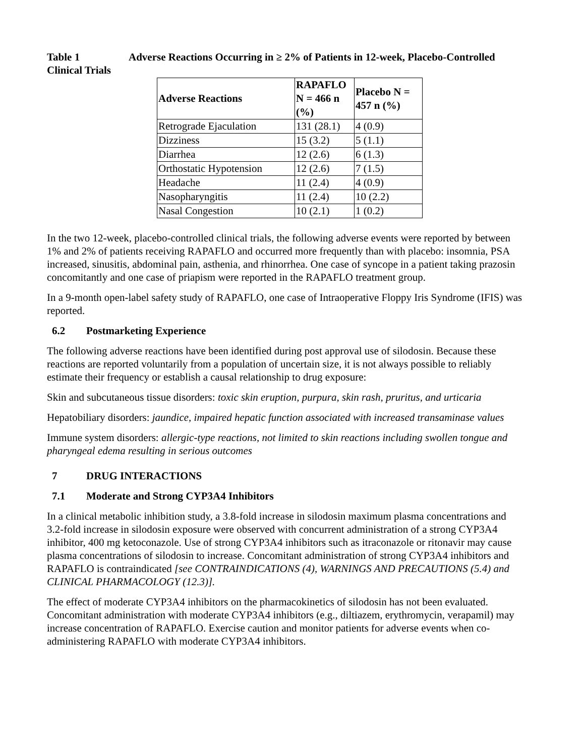Table 1 Adverse Reactions Occurring in ≥ 2% of Patients in 12-week, Placebo-Controlled Clinical Trials
| Adverse Reactions | RAPAFLO N = 466 n (%) | Placebo N = 457 n (%) |
| --- | --- | --- |
| Retrograde Ejaculation | 131 (28.1) | 4 (0.9) |
| Dizziness | 15 (3.2) | 5 (1.1) |
| Diarrhea | 12 (2.6) | 6 (1.3) |
| Orthostatic Hypotension | 12 (2.6) | 7 (1.5) |
| Headache | 11 (2.4) | 4 (0.9) |
| Nasopharyngitis | 11 (2.4) | 10 (2.2) |
| Nasal Congestion | 10 (2.1) | 1 (0.2) |
In the two 12-week, placebo-controlled clinical trials, the following adverse events were reported by between 1% and 2% of patients receiving RAPAFLO and occurred more frequently than with placebo: insomnia, PSA increased, sinusitis, abdominal pain, asthenia, and rhinorrhea. One case of syncope in a patient taking prazosin concomitantly and one case of priapism were reported in the RAPAFLO treatment group.
In a 9-month open-label safety study of RAPAFLO, one case of Intraoperative Floppy Iris Syndrome (IFIS) was reported.
6.2 Postmarketing Experience
The following adverse reactions have been identified during post approval use of silodosin. Because these reactions are reported voluntarily from a population of uncertain size, it is not always possible to reliably estimate their frequency or establish a causal relationship to drug exposure:
Skin and subcutaneous tissue disorders: toxic skin eruption, purpura, skin rash, pruritus, and urticaria
Hepatobiliary disorders: jaundice, impaired hepatic function associated with increased transaminase values
Immune system disorders: allergic-type reactions, not limited to skin reactions including swollen tongue and pharyngeal edema resulting in serious outcomes
7 DRUG INTERACTIONS
7.1 Moderate and Strong CYP3A4 Inhibitors
In a clinical metabolic inhibition study, a 3.8-fold increase in silodosin maximum plasma concentrations and 3.2-fold increase in silodosin exposure were observed with concurrent administration of a strong CYP3A4 inhibitor, 400 mg ketoconazole. Use of strong CYP3A4 inhibitors such as itraconazole or ritonavir may cause plasma concentrations of silodosin to increase. Concomitant administration of strong CYP3A4 inhibitors and RAPAFLO is contraindicated [see CONTRAINDICATIONS (4), WARNINGS AND PRECAUTIONS (5.4) and CLINICAL PHARMACOLOGY (12.3)].
The effect of moderate CYP3A4 inhibitors on the pharmacokinetics of silodosin has not been evaluated. Concomitant administration with moderate CYP3A4 inhibitors (e.g., diltiazem, erythromycin, verapamil) may increase concentration of RAPAFLO. Exercise caution and monitor patients for adverse events when co-administering RAPAFLO with moderate CYP3A4 inhibitors.